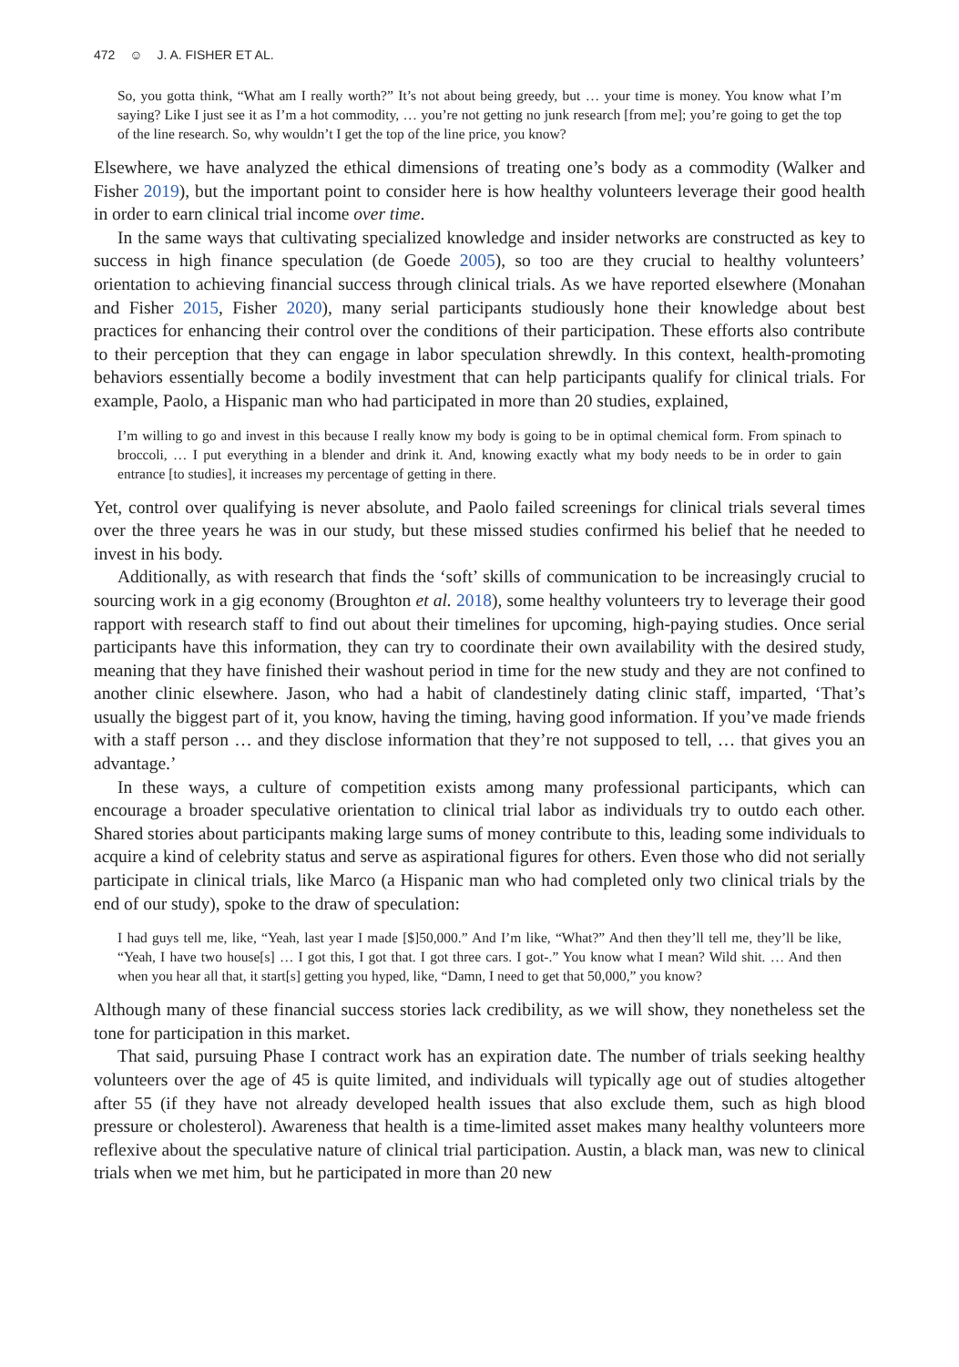472 ☺ J. A. FISHER ET AL.
So, you gotta think, “What am I really worth?” It’s not about being greedy, but … your time is money. You know what I’m saying? Like I just see it as I’m a hot commodity, … you’re not getting no junk research [from me]; you’re going to get the top of the line research. So, why wouldn’t I get the top of the line price, you know?
Elsewhere, we have analyzed the ethical dimensions of treating one’s body as a commodity (Walker and Fisher 2019), but the important point to consider here is how healthy volunteers leverage their good health in order to earn clinical trial income over time.
In the same ways that cultivating specialized knowledge and insider networks are constructed as key to success in high finance speculation (de Goede 2005), so too are they crucial to healthy volunteers’ orientation to achieving financial success through clinical trials. As we have reported elsewhere (Monahan and Fisher 2015, Fisher 2020), many serial participants studiously hone their knowledge about best practices for enhancing their control over the conditions of their participation. These efforts also contribute to their perception that they can engage in labor speculation shrewdly. In this context, health-promoting behaviors essentially become a bodily investment that can help participants qualify for clinical trials. For example, Paolo, a Hispanic man who had participated in more than 20 studies, explained,
I’m willing to go and invest in this because I really know my body is going to be in optimal chemical form. From spinach to broccoli, … I put everything in a blender and drink it. And, knowing exactly what my body needs to be in order to gain entrance [to studies], it increases my percentage of getting in there.
Yet, control over qualifying is never absolute, and Paolo failed screenings for clinical trials several times over the three years he was in our study, but these missed studies confirmed his belief that he needed to invest in his body.
Additionally, as with research that finds the ‘soft’ skills of communication to be increasingly crucial to sourcing work in a gig economy (Broughton et al. 2018), some healthy volunteers try to leverage their good rapport with research staff to find out about their timelines for upcoming, high-paying studies. Once serial participants have this information, they can try to coordinate their own availability with the desired study, meaning that they have finished their washout period in time for the new study and they are not confined to another clinic elsewhere. Jason, who had a habit of clandestinely dating clinic staff, imparted, ‘That’s usually the biggest part of it, you know, having the timing, having good information. If you’ve made friends with a staff person … and they disclose information that they’re not supposed to tell, … that gives you an advantage.’
In these ways, a culture of competition exists among many professional participants, which can encourage a broader speculative orientation to clinical trial labor as individuals try to outdo each other. Shared stories about participants making large sums of money contribute to this, leading some individuals to acquire a kind of celebrity status and serve as aspirational figures for others. Even those who did not serially participate in clinical trials, like Marco (a Hispanic man who had completed only two clinical trials by the end of our study), spoke to the draw of speculation:
I had guys tell me, like, “Yeah, last year I made [$]50,000.” And I’m like, “What?” And then they’ll tell me, they’ll be like, “Yeah, I have two house[s] … I got this, I got that. I got three cars. I got-.” You know what I mean? Wild shit. … And then when you hear all that, it start[s] getting you hyped, like, “Damn, I need to get that 50,000,” you know?
Although many of these financial success stories lack credibility, as we will show, they nonetheless set the tone for participation in this market.
That said, pursuing Phase I contract work has an expiration date. The number of trials seeking healthy volunteers over the age of 45 is quite limited, and individuals will typically age out of studies altogether after 55 (if they have not already developed health issues that also exclude them, such as high blood pressure or cholesterol). Awareness that health is a time-limited asset makes many healthy volunteers more reflexive about the speculative nature of clinical trial participation. Austin, a black man, was new to clinical trials when we met him, but he participated in more than 20 new